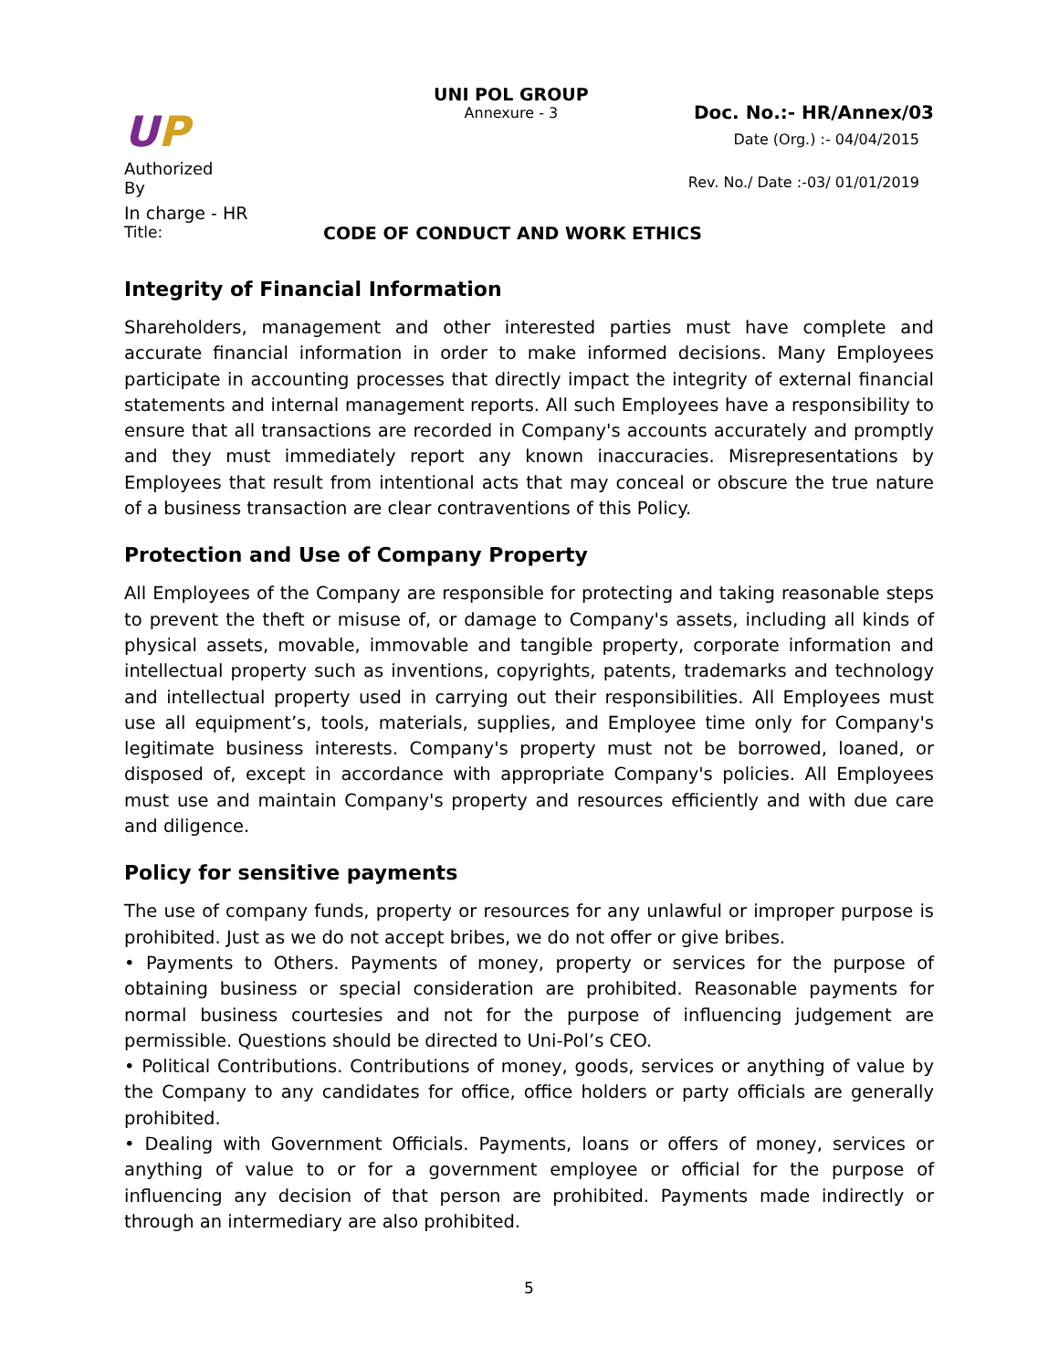UP
Authorized By
UNI POL GROUP
Annexure - 3
Doc. No.:- HR/Annex/03
Date (Org.) :- 04/04/2015
Rev. No./ Date :-03/ 01/01/2019
In charge - HR
Title: CODE OF CONDUCT AND WORK ETHICS
Integrity of Financial Information
Shareholders, management and other interested parties must have complete and accurate financial information in order to make informed decisions. Many Employees participate in accounting processes that directly impact the integrity of external financial statements and internal management reports. All such Employees have a responsibility to ensure that all transactions are recorded in Company's accounts accurately and promptly and they must immediately report any known inaccuracies. Misrepresentations by Employees that result from intentional acts that may conceal or obscure the true nature of a business transaction are clear contraventions of this Policy.
Protection and Use of Company Property
All Employees of the Company are responsible for protecting and taking reasonable steps to prevent the theft or misuse of, or damage to Company's assets, including all kinds of physical assets, movable, immovable and tangible property, corporate information and intellectual property such as inventions, copyrights, patents, trademarks and technology and intellectual property used in carrying out their responsibilities. All Employees must use all equipment’s, tools, materials, supplies, and Employee time only for Company's legitimate business interests. Company's property must not be borrowed, loaned, or disposed of, except in accordance with appropriate Company's policies. All Employees must use and maintain Company's property and resources efficiently and with due care and diligence.
Policy for sensitive payments
The use of company funds, property or resources for any unlawful or improper purpose is prohibited. Just as we do not accept bribes, we do not offer or give bribes.
• Payments to Others. Payments of money, property or services for the purpose of obtaining business or special consideration are prohibited. Reasonable payments for normal business courtesies and not for the purpose of influencing judgement are permissible. Questions should be directed to Uni-Pol’s CEO.
• Political Contributions. Contributions of money, goods, services or anything of value by the Company to any candidates for office, office holders or party officials are generally prohibited.
• Dealing with Government Officials. Payments, loans or offers of money, services or anything of value to or for a government employee or official for the purpose of influencing any decision of that person are prohibited. Payments made indirectly or through an intermediary are also prohibited.
5